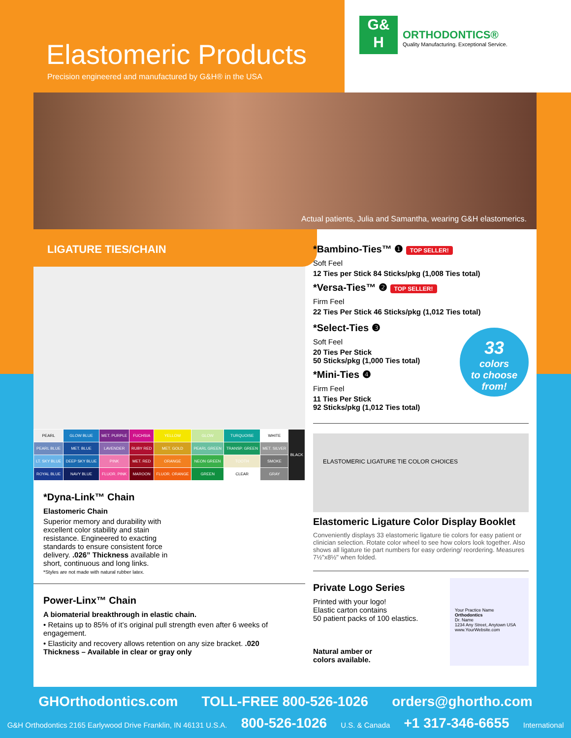Elastomeric Products
Precision engineered and manufactured by G&H® in the USA
G&
H
ORTHODONTICS®
Quality Manufacturing. Exceptional Service.
Actual patients, Julia and Samantha, wearing G&H elastomerics.
LIGATURE TIES/CHAIN
| PEARL | GLOW BLUE | MET. PURPLE | FUCHSIA | YELLOW | GLOW | TURQUOISE | WHITE | BLACK |
| PEARL BLUE | MET. BLUE | LAVENDER | RUBY RED | MET. GOLD | PEARL GREEN | TRANSP. GREEN | MET. SILVER | |
| LT. SKY BLUE | DEEP SKY BLUE | PINK | MET. RED | ORANGE | NEON GREEN | TOOTH | SMOKE | |
| ROYAL BLUE | NAVY BLUE | FLUOR. PINK | MAROON | FLUOR. ORANGE | GREEN | CLEAR | GRAY | |
*Dyna-Link™ Chain
Elastomeric Chain
Superior memory and durability with excellent color stability and stain resistance. Engineered to exacting standards to ensure consistent force delivery. .026” Thickness available in short, continuous and long links.
*Styles are not made with natural rubber latex.
Power-Linx™ Chain
A biomaterial breakthrough in elastic chain.
• Retains up to 85% of it’s original pull strength even after 6 weeks of engagement.
• Elasticity and recovery allows retention on any size bracket. .020 Thickness – Available in clear or gray only
*Bambino-Ties™ ❶ TOP SELLER!
Soft Feel
12 Ties per Stick 84 Sticks/pkg (1,008 Ties total)
*Versa-Ties™ ❷ TOP SELLER!
Firm Feel
22 Ties Per Stick 46 Sticks/pkg (1,012 Ties total)
*Select-Ties ❸
Soft Feel
20 Ties Per Stick
50 Sticks/pkg (1,000 Ties total)
*Mini-Ties ❹
Firm Feel
11 Ties Per Stick
92 Sticks/pkg (1,012 Ties total)
33
colors
to choose
from!
ELASTOMERIC LIGATURE TIE COLOR CHOICES
Elastomeric Ligature Color Display Booklet
Conveniently displays 33 elastomeric ligature tie colors for easy patient or clinician selection. Rotate color wheel to see how colors look together. Also shows all ligature tie part numbers for easy ordering/ reordering. Measures 7½"x8½" when folded.
Private Logo Series
Printed with your logo!
Elastic carton contains
50 patient packs of 100 elastics.
Natural amber or
colors available.
Your Practice Name
Orthodontics
Dr. Name
1234 Any Street, Anytown USA
www.YourWebsite.com
GHOrthodontics.com TOLL-FREE 800-526-1026 orders@ghortho.com
G&H Orthodontics 2165 Earlywood Drive Franklin, IN 46131 U.S.A. 800-526-1026 U.S. & Canada +1 317-346-6655 International